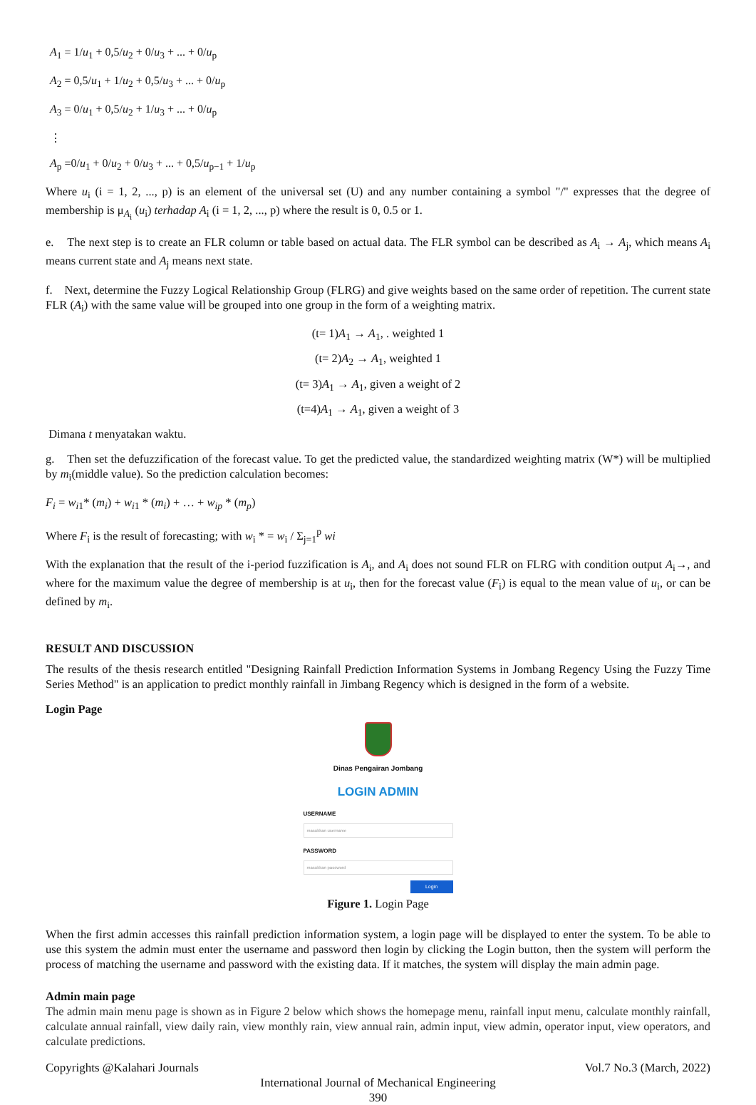A<sub>1</sub> = 1/u<sub>1</sub> + 0,5/u<sub>2</sub> + 0/u<sub>3</sub> + ... + 0/u<sub>p</sub>
A<sub>2</sub> = 0,5/u<sub>1</sub> + 1/u<sub>2</sub> + 0,5/u<sub>3</sub> + ... + 0/u<sub>p</sub>
A<sub>3</sub> = 0/u<sub>1</sub> + 0,5/u<sub>2</sub> + 1/u<sub>3</sub> + ... + 0/u<sub>p</sub>
⋮
A<sub>p</sub> =0/u<sub>1</sub> + 0/u<sub>2</sub> + 0/u<sub>3</sub> + ... + 0,5/u<sub>p−1</sub> + 1/u<sub>p</sub>
Where u<sub>i</sub> (i = 1, 2, ..., p) is an element of the universal set (U) and any number containing a symbol "/" expresses that the degree of membership is μ<sub>A<sub>i</sub></sub> (u<sub>i</sub>) terhadap A<sub>i</sub> (i = 1, 2, ..., p) where the result is 0, 0.5 or 1.
e. The next step is to create an FLR column or table based on actual data. The FLR symbol can be described as A<sub>i</sub> → A<sub>j</sub>, which means A<sub>i</sub> means current state and A<sub>j</sub> means next state.
f. Next, determine the Fuzzy Logical Relationship Group (FLRG) and give weights based on the same order of repetition. The current state FLR (A<sub>i</sub>) with the same value will be grouped into one group in the form of a weighting matrix.
(t= 1)A<sub>1</sub> → A<sub>1</sub>, . weighted 1
(t= 2)A<sub>2</sub> → A<sub>1</sub>, weighted 1
(t= 3)A<sub>1</sub> → A<sub>1</sub>, given a weight of 2
(t=4)A<sub>1</sub> → A<sub>1</sub>, given a weight of 3
Dimana t menyatakan waktu.
g. Then set the defuzzification of the forecast value. To get the predicted value, the standardized weighting matrix (W*) will be multiplied by m<sub>i</sub>(middle value). So the prediction calculation becomes:
F<sub>i</sub> = w<sub>i1</sub>* (m<sub>i</sub>) + w<sub>i1</sub> * (m<sub>i</sub>) + … + w<sub>ip</sub> * (m<sub>p</sub>)
Where F<sub>i</sub> is the result of forecasting; with w<sub>i</sub> * = w<sub>i</sub> / Σ<sub>j=1</sub><sup>p</sup> wi
With the explanation that the result of the i-period fuzzification is A<sub>i</sub>, and A<sub>i</sub> does not sound FLR on FLRG with condition output A<sub>i</sub>→, and where for the maximum value the degree of membership is at u<sub>i</sub>, then for the forecast value (F<sub>i</sub>) is equal to the mean value of u<sub>i</sub>, or can be defined by m<sub>i</sub>.
RESULT AND DISCUSSION
The results of the thesis research entitled "Designing Rainfall Prediction Information Systems in Jombang Regency Using the Fuzzy Time Series Method" is an application to predict monthly rainfall in Jimbang Regency which is designed in the form of a website.
Login Page
Dinas Pengairan Jombang
LOGIN ADMIN
USERNAME
masukkan username
PASSWORD
masukkan password
Login
Figure 1. Login Page
When the first admin accesses this rainfall prediction information system, a login page will be displayed to enter the system. To be able to use this system the admin must enter the username and password then login by clicking the Login button, then the system will perform the process of matching the username and password with the existing data. If it matches, the system will display the main admin page.
Admin main page
The admin main menu page is shown as in Figure 2 below which shows the homepage menu, rainfall input menu, calculate monthly rainfall, calculate annual rainfall, view daily rain, view monthly rain, view annual rain, admin input, view admin, operator input, view operators, and calculate predictions.
Copyrights @Kalahari Journals Vol.7 No.3 (March, 2022)
International Journal of Mechanical Engineering
390